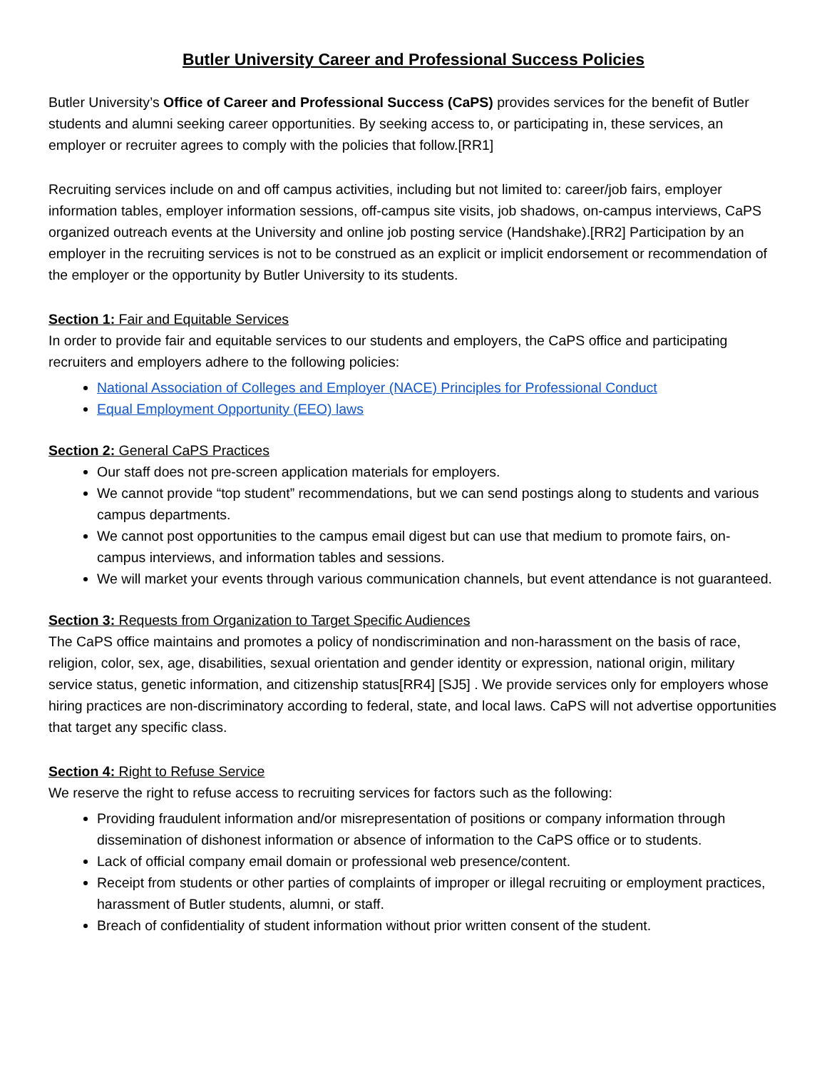Butler University Career and Professional Success Policies
Butler University’s Office of Career and Professional Success (CaPS) provides services for the benefit of Butler students and alumni seeking career opportunities. By seeking access to, or participating in, these services, an employer or recruiter agrees to comply with the policies that follow.[RR1]
Recruiting services include on and off campus activities, including but not limited to: career/job fairs, employer information tables, employer information sessions, off-campus site visits, job shadows, on-campus interviews, CaPS organized outreach events at the University and online job posting service (Handshake).[RR2] Participation by an employer in the recruiting services is not to be construed as an explicit or implicit endorsement or recommendation of the employer or the opportunity by Butler University to its students.
Section 1: Fair and Equitable Services
In order to provide fair and equitable services to our students and employers, the CaPS office and participating recruiters and employers adhere to the following policies:
National Association of Colleges and Employer (NACE) Principles for Professional Conduct
Equal Employment Opportunity (EEO) laws
Section 2: General CaPS Practices
Our staff does not pre-screen application materials for employers.
We cannot provide “top student” recommendations, but we can send postings along to students and various campus departments.
We cannot post opportunities to the campus email digest but can use that medium to promote fairs, on-campus interviews, and information tables and sessions.
We will market your events through various communication channels, but event attendance is not guaranteed.
Section 3: Requests from Organization to Target Specific Audiences
The CaPS office maintains and promotes a policy of nondiscrimination and non-harassment on the basis of race, religion, color, sex, age, disabilities, sexual orientation and gender identity or expression, national origin, military service status, genetic information, and citizenship status[RR4] [SJ5] . We provide services only for employers whose hiring practices are non-discriminatory according to federal, state, and local laws. CaPS will not advertise opportunities that target any specific class.
Section 4: Right to Refuse Service
We reserve the right to refuse access to recruiting services for factors such as the following:
Providing fraudulent information and/or misrepresentation of positions or company information through dissemination of dishonest information or absence of information to the CaPS office or to students.
Lack of official company email domain or professional web presence/content.
Receipt from students or other parties of complaints of improper or illegal recruiting or employment practices, harassment of Butler students, alumni, or staff.
Breach of confidentiality of student information without prior written consent of the student.